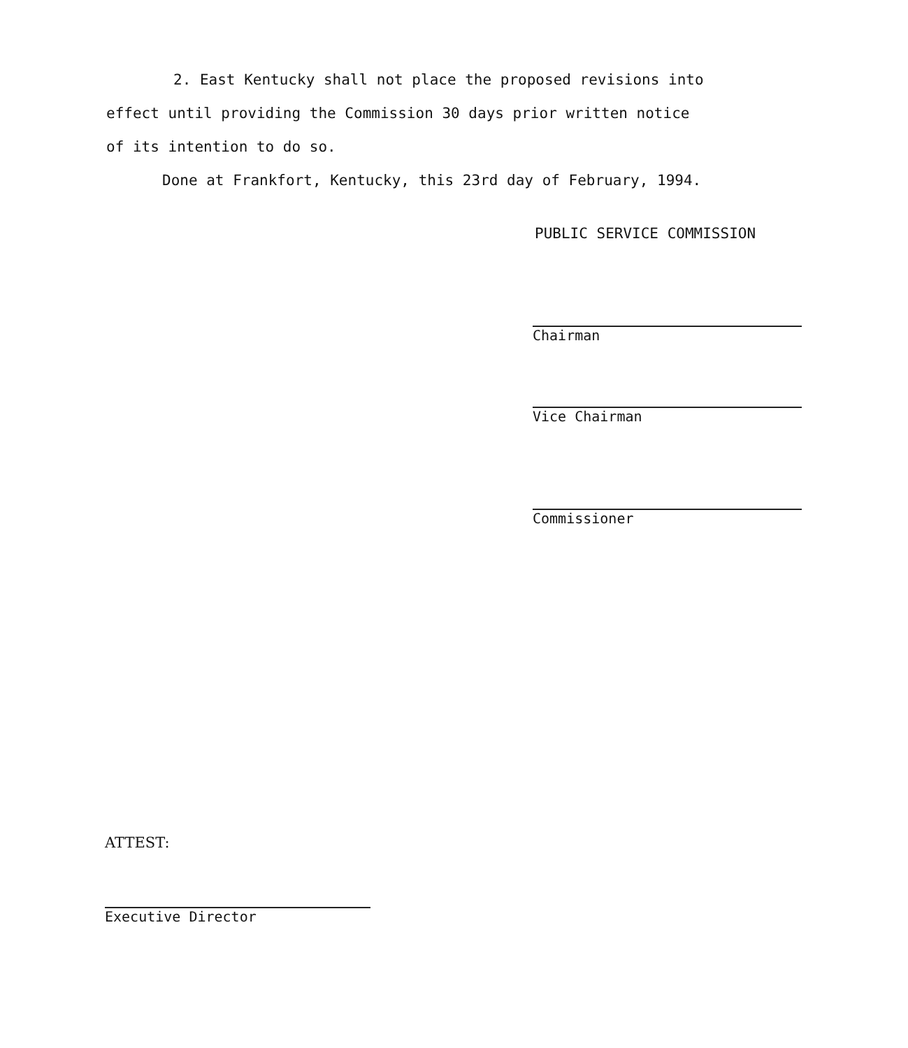2. East Kentucky shall not place the proposed revisions into
effect until providing the Commission 30 days prior written notice
of its intention to do so.
Done at Frankfort, Kentucky, this 23rd day of February, 1994.
PUBLIC SERVICE COMMISSION
Chairman
Vice Chairman
Commissioner
ATTEST:
Executive Director